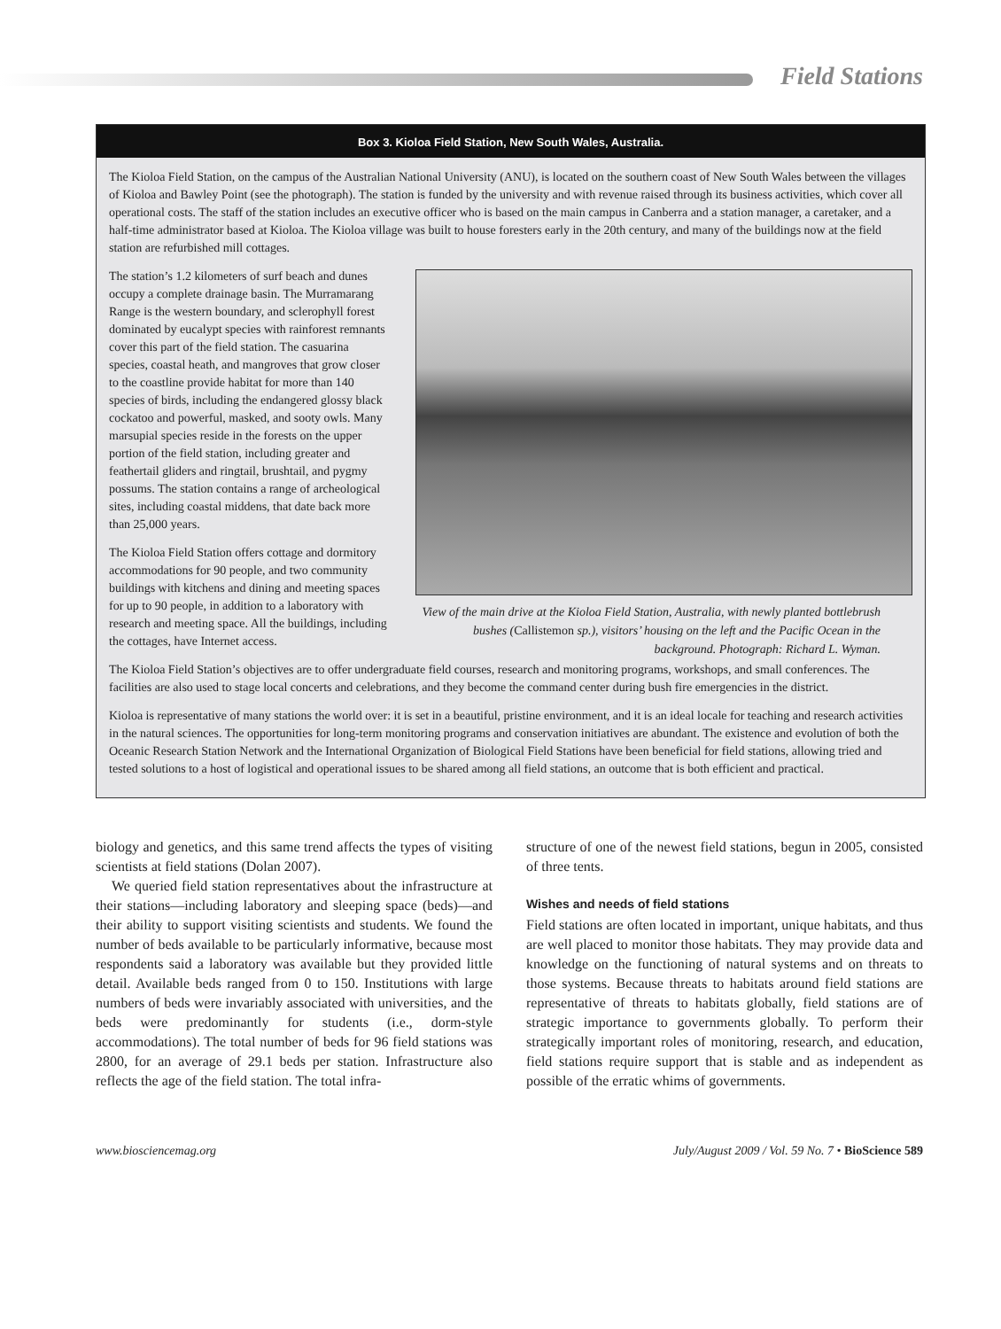Field Stations
Box 3. Kioloa Field Station, New South Wales, Australia.
The Kioloa Field Station, on the campus of the Australian National University (ANU), is located on the southern coast of New South Wales between the villages of Kioloa and Bawley Point (see the photograph). The station is funded by the university and with revenue raised through its business activities, which cover all operational costs. The staff of the station includes an executive officer who is based on the main campus in Canberra and a station manager, a caretaker, and a half-time administrator based at Kioloa. The Kioloa village was built to house foresters early in the 20th century, and many of the buildings now at the field station are refurbished mill cottages.
The station’s 1.2 kilometers of surf beach and dunes occupy a complete drainage basin. The Murramarang Range is the western boundary, and sclerophyll forest dominated by eucalypt species with rainforest remnants cover this part of the field station. The casuarina species, coastal heath, and mangroves that grow closer to the coastline provide habitat for more than 140 species of birds, including the endangered glossy black cockatoo and powerful, masked, and sooty owls. Many marsupial species reside in the forests on the upper portion of the field station, including greater and feathertail gliders and ringtail, brushtail, and pygmy possums. The station contains a range of archeological sites, including coastal middens, that date back more than 25,000 years.
The Kioloa Field Station offers cottage and dormitory accommodations for 90 people, and two community buildings with kitchens and dining and meeting spaces for up to 90 people, in addition to a laboratory with research and meeting space. All the buildings, including the cottages, have Internet access.
View of the main drive at the Kioloa Field Station, Australia, with newly planted bottlebrush bushes (Callistemon sp.), visitors’ housing on the left and the Pacific Ocean in the background. Photograph: Richard L. Wyman.
The Kioloa Field Station’s objectives are to offer undergraduate field courses, research and monitoring programs, workshops, and small conferences. The facilities are also used to stage local concerts and celebrations, and they become the command center during bush fire emergencies in the district.
Kioloa is representative of many stations the world over: it is set in a beautiful, pristine environment, and it is an ideal locale for teaching and research activities in the natural sciences. The opportunities for long-term monitoring programs and conservation initiatives are abundant. The existence and evolution of both the Oceanic Research Station Network and the International Organization of Biological Field Stations have been beneficial for field stations, allowing tried and tested solutions to a host of logistical and operational issues to be shared among all field stations, an outcome that is both efficient and practical.
biology and genetics, and this same trend affects the types of visiting scientists at field stations (Dolan 2007).
We queried field station representatives about the infrastructure at their stations—including laboratory and sleeping space (beds)—and their ability to support visiting scientists and students. We found the number of beds available to be particularly informative, because most respondents said a laboratory was available but they provided little detail. Available beds ranged from 0 to 150. Institutions with large numbers of beds were invariably associated with universities, and the beds were predominantly for students (i.e., dorm-style accommodations). The total number of beds for 96 field stations was 2800, for an average of 29.1 beds per station. Infrastructure also reflects the age of the field station. The total infra-
structure of one of the newest field stations, begun in 2005, consisted of three tents.
Wishes and needs of field stations
Field stations are often located in important, unique habitats, and thus are well placed to monitor those habitats. They may provide data and knowledge on the functioning of natural systems and on threats to those systems. Because threats to habitats around field stations are representative of threats to habitats globally, field stations are of strategic importance to governments globally. To perform their strategically important roles of monitoring, research, and education, field stations require support that is stable and as independent as possible of the erratic whims of governments.
www.biosciencemag.org July/August 2009 / Vol. 59 No. 7 • BioScience 589